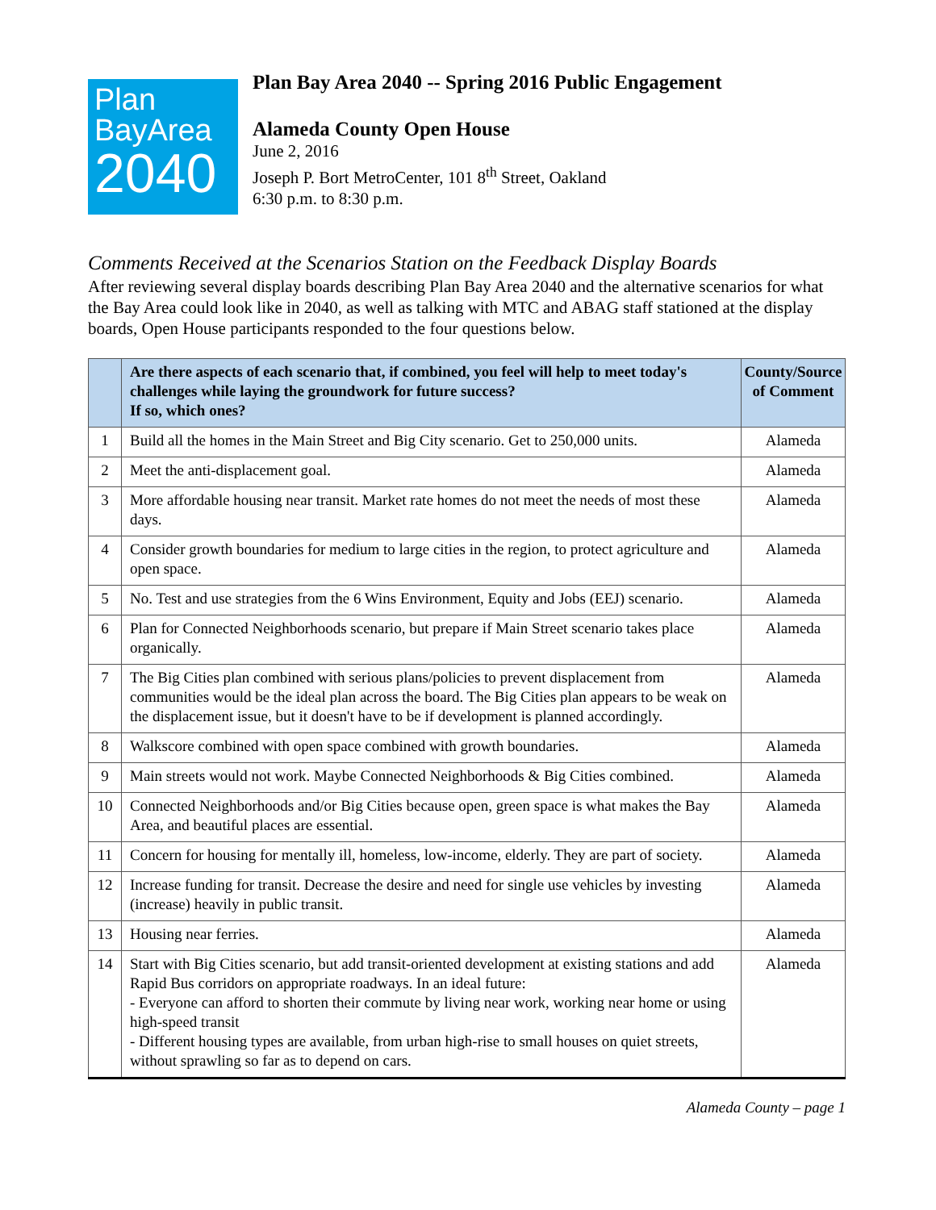Plan
BayArea
2040
Plan Bay Area 2040 -- Spring 2016 Public Engagement
Alameda County Open House
June 2, 2016
Joseph P. Bort MetroCenter, 101 8<sup>th</sup> Street, Oakland
6:30 p.m. to 8:30 p.m.
Comments Received at the Scenarios Station on the Feedback Display Boards
After reviewing several display boards describing Plan Bay Area 2040 and the alternative scenarios for what the Bay Area could look like in 2040, as well as talking with MTC and ABAG staff stationed at the display boards, Open House participants responded to the four questions below.
| | Are there aspects of each scenario that, if combined, you feel will help to meet today's challenges while laying the groundwork for future success? If so, which ones? | County/Source of Comment |
| --- | --- | --- |
| 1 | Build all the homes in the Main Street and Big City scenario. Get to 250,000 units. | Alameda |
| 2 | Meet the anti-displacement goal. | Alameda |
| 3 | More affordable housing near transit. Market rate homes do not meet the needs of most these days. | Alameda |
| 4 | Consider growth boundaries for medium to large cities in the region, to protect agriculture and open space. | Alameda |
| 5 | No. Test and use strategies from the 6 Wins Environment, Equity and Jobs (EEJ) scenario. | Alameda |
| 6 | Plan for Connected Neighborhoods scenario, but prepare if Main Street scenario takes place organically. | Alameda |
| 7 | The Big Cities plan combined with serious plans/policies to prevent displacement from communities would be the ideal plan across the board. The Big Cities plan appears to be weak on the displacement issue, but it doesn't have to be if development is planned accordingly. | Alameda |
| 8 | Walkscore combined with open space combined with growth boundaries. | Alameda |
| 9 | Main streets would not work. Maybe Connected Neighborhoods & Big Cities combined. | Alameda |
| 10 | Connected Neighborhoods and/or Big Cities because open, green space is what makes the Bay Area, and beautiful places are essential. | Alameda |
| 11 | Concern for housing for mentally ill, homeless, low-income, elderly. They are part of society. | Alameda |
| 12 | Increase funding for transit. Decrease the desire and need for single use vehicles by investing (increase) heavily in public transit. | Alameda |
| 13 | Housing near ferries. | Alameda |
| 14 | Start with Big Cities scenario, but add transit-oriented development at existing stations and add Rapid Bus corridors on appropriate roadways. In an ideal future: - Everyone can afford to shorten their commute by living near work, working near home or using high-speed transit - Different housing types are available, from urban high-rise to small houses on quiet streets, without sprawling so far as to depend on cars. | Alameda |
Alameda County – page 1